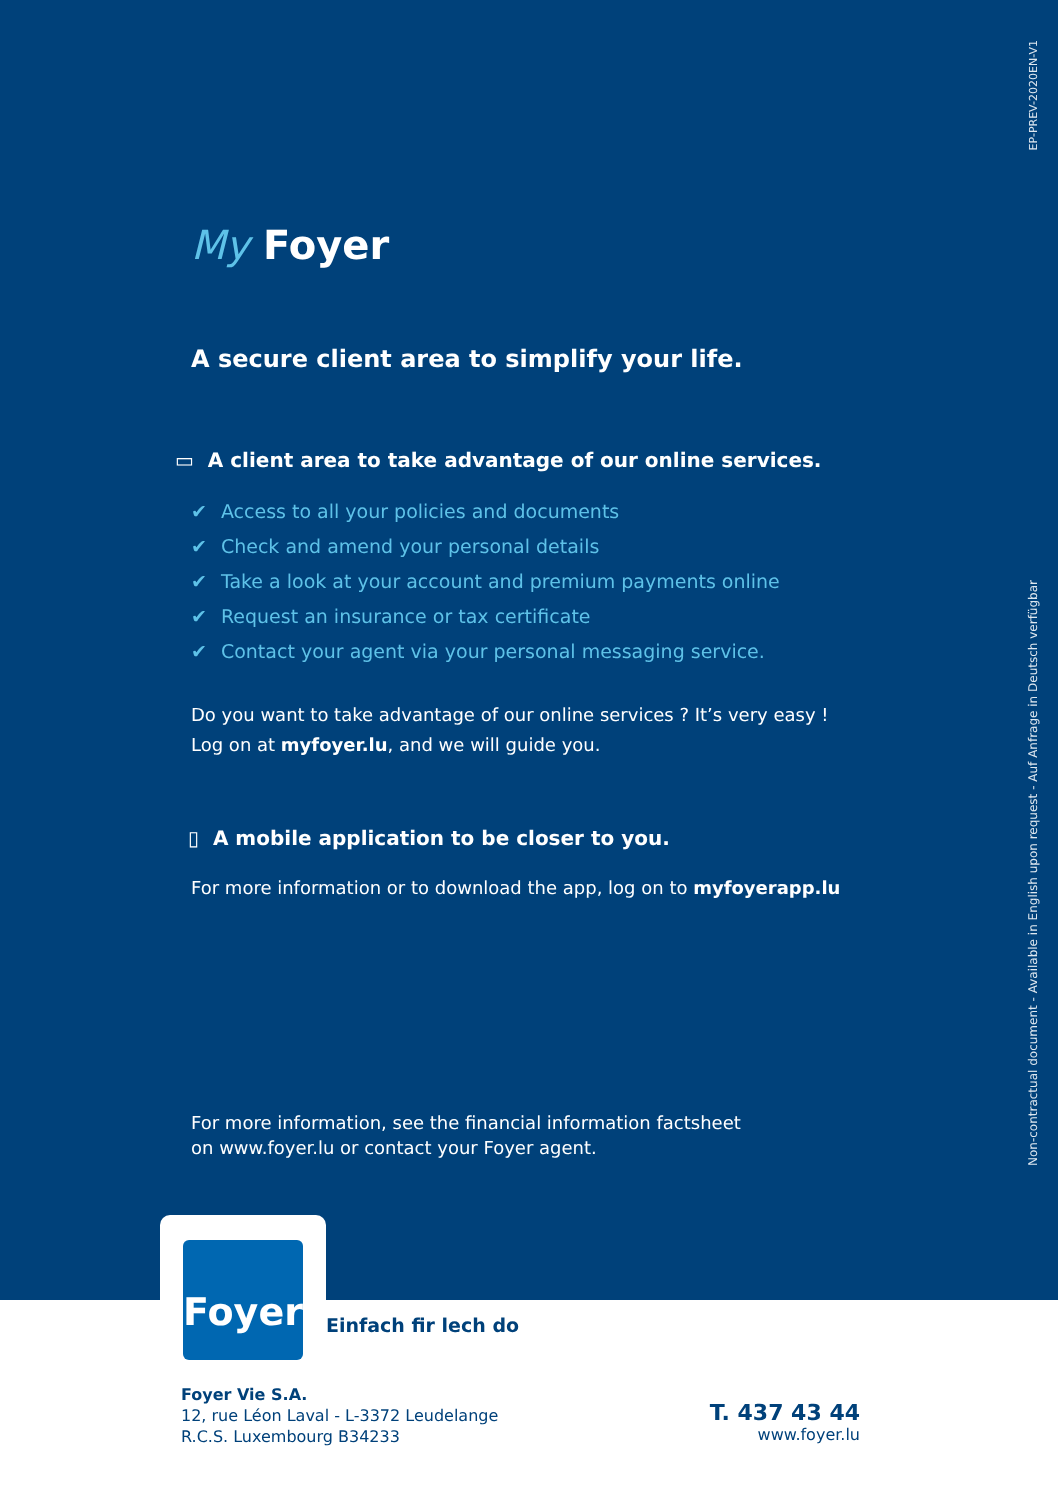EP-PREV-2020EN-V1
Non-contractual document - Available in English upon request - Auf Anfrage in Deutsch verfügbar
My Foyer
A secure client area to simplify your life.
▭ A client area to take advantage of our online services.
✔ Access to all your policies and documents
✔ Check and amend your personal details
✔ Take a look at your account and premium payments online
✔ Request an insurance or tax certificate
✔ Contact your agent via your personal messaging service.
Do you want to take advantage of our online services ? It’s very easy !
Log on at myfoyer.lu, and we will guide you.
▯ A mobile application to be closer to you.
For more information or to download the app, log on to myfoyerapp.lu
For more information, see the financial information factsheet
on www.foyer.lu or contact your Foyer agent.
Foyer
Einfach fir lech do
Foyer Vie S.A.
12, rue Léon Laval - L-3372 Leudelange
R.C.S. Luxembourg B34233
T. 437 43 44
www.foyer.lu